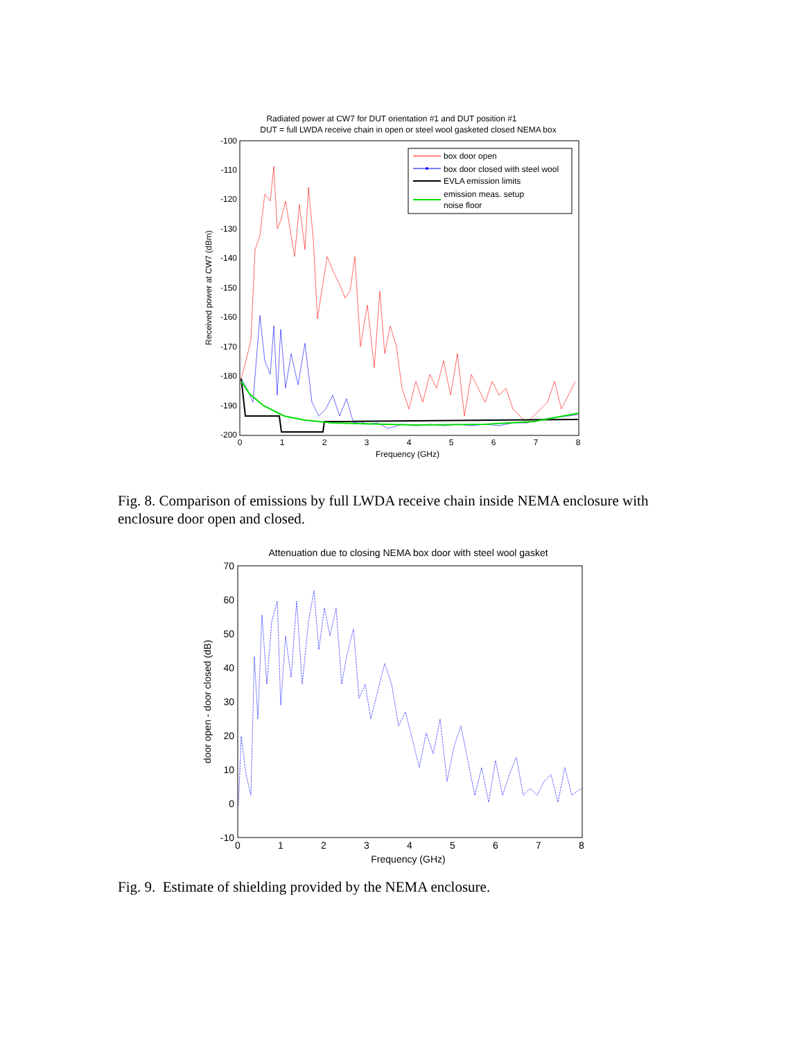Radiated power at CW7 for DUT orientation #1 and DUT position #1
DUT = full LWDA receive chain in open or steel wool gasketed closed NEMA box
-100
-110
-120
-130
-140
-150
-160
-170
-180
-190
-200
0
1
2
3
4
5
6
7
8
Frequency (GHz)
Received power at CW7 (dBm)
box door open
box door closed with steel wool
EVLA emission limits
emission meas. setup
noise floor
Fig. 8. Comparison of emissions by full LWDA receive chain inside NEMA enclosure with enclosure door open and closed.
Attenuation due to closing NEMA box door with steel wool gasket
70
60
50
40
30
20
10
0
-10
0
1
2
3
4
5
6
7
8
Frequency (GHz)
door open - door closed (dB)
Fig. 9. Estimate of shielding provided by the NEMA enclosure.